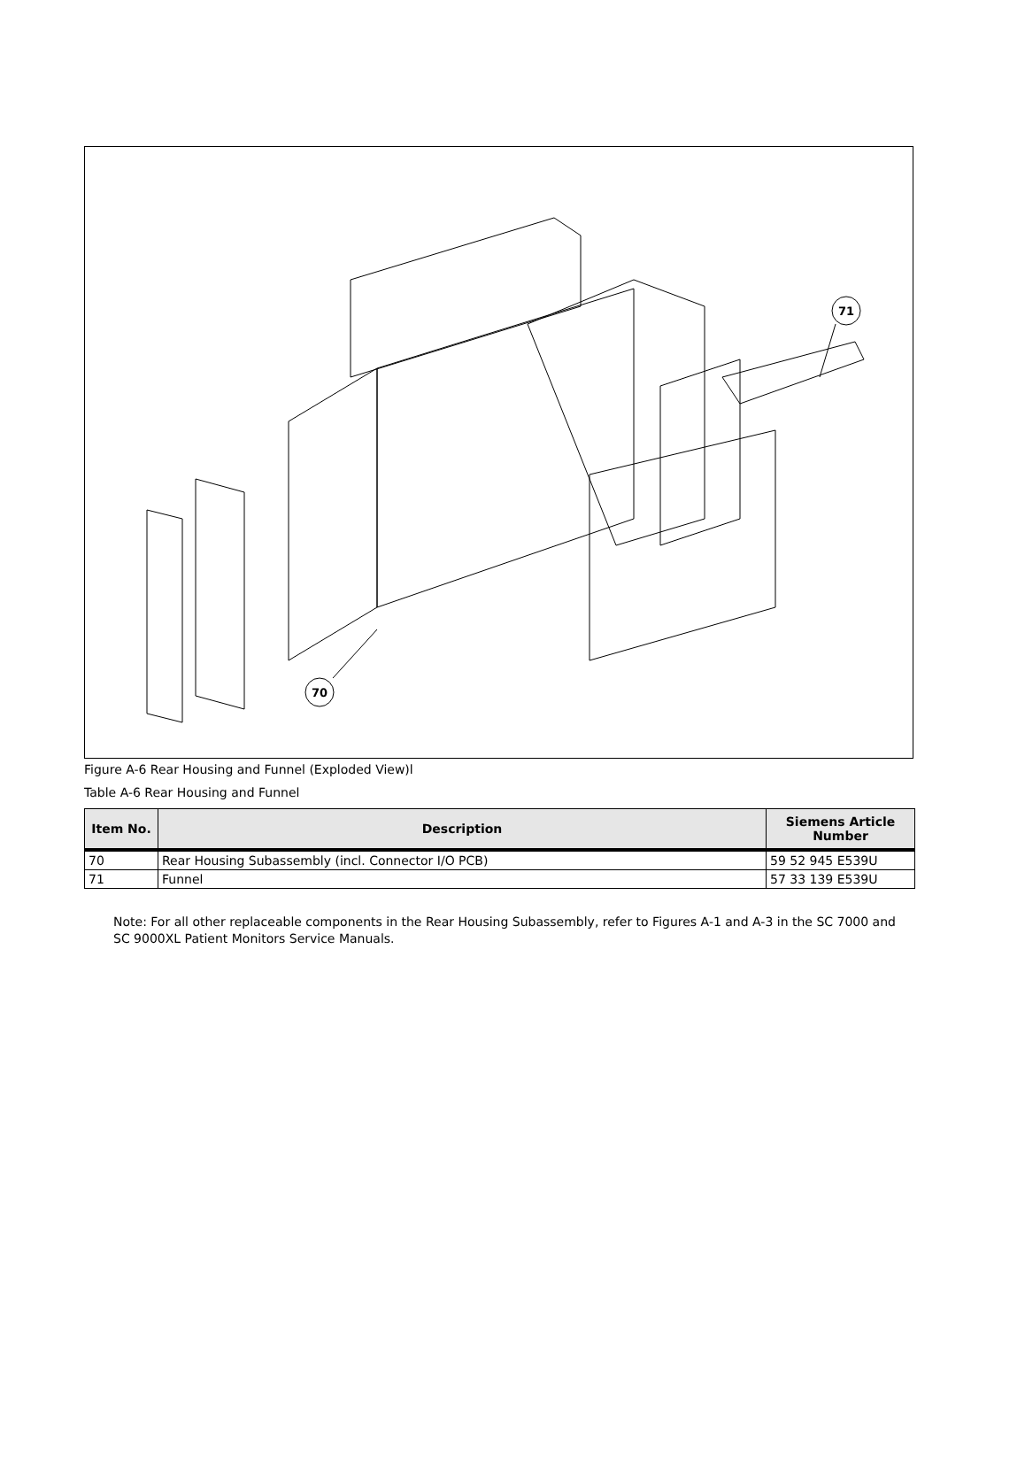70
71
Figure A-6 Rear Housing and Funnel (Exploded View)l
Table A-6 Rear Housing and Funnel
| Item No. | Description | Siemens Article Number |
| --- | --- | --- |
| 70 | Rear Housing Subassembly (incl. Connector I/O PCB) | 59 52 945 E539U |
| 71 | Funnel | 57 33 139 E539U |
Note: For all other replaceable components in the Rear Housing Subassembly, refer to Figures A-1 and A-3 in the SC 7000 and SC 9000XL Patient Monitors Service Manuals.